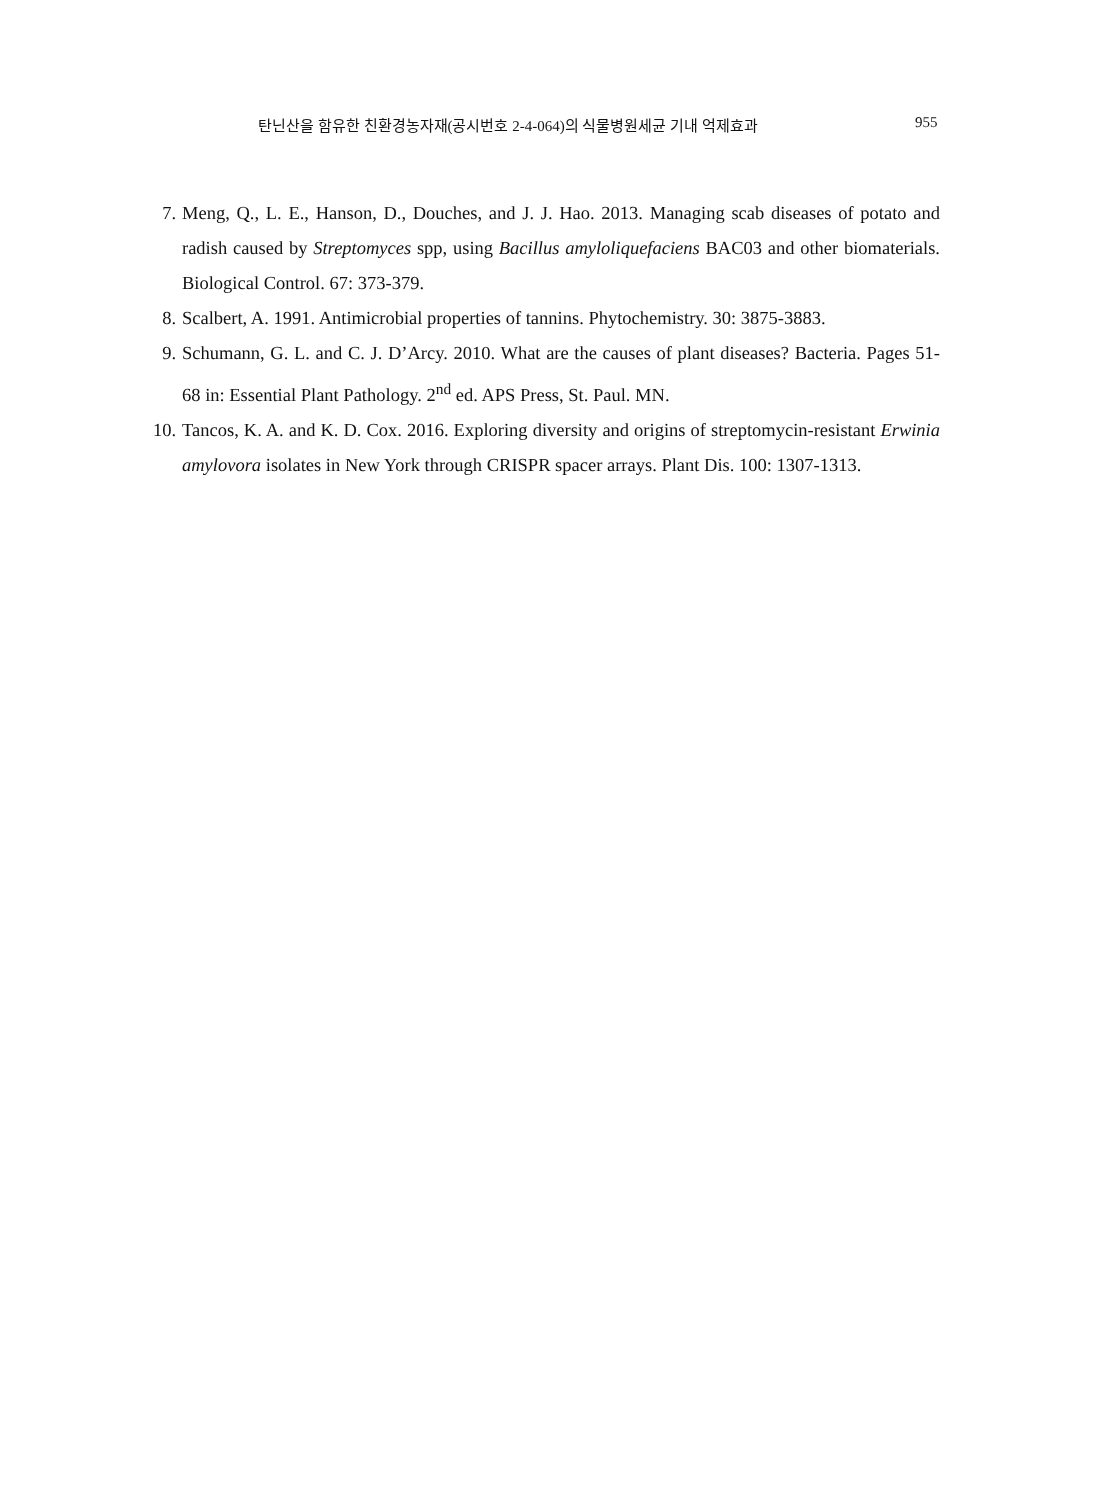탄닌산을 함유한 친환경농자재(공시번호 2-4-064)의 식물병원세균 기내 억제효과 955
7. Meng, Q., L. E., Hanson, D., Douches, and J. J. Hao. 2013. Managing scab diseases of potato and radish caused by Streptomyces spp, using Bacillus amyloliquefaciens BAC03 and other biomaterials. Biological Control. 67: 373-379.
8. Scalbert, A. 1991. Antimicrobial properties of tannins. Phytochemistry. 30: 3875-3883.
9. Schumann, G. L. and C. J. D’Arcy. 2010. What are the causes of plant diseases? Bacteria. Pages 51-68 in: Essential Plant Pathology. 2<sup>nd</sup> ed. APS Press, St. Paul. MN.
10. Tancos, K. A. and K. D. Cox. 2016. Exploring diversity and origins of streptomycin-resistant Erwinia amylovora isolates in New York through CRISPR spacer arrays. Plant Dis. 100: 1307-1313.